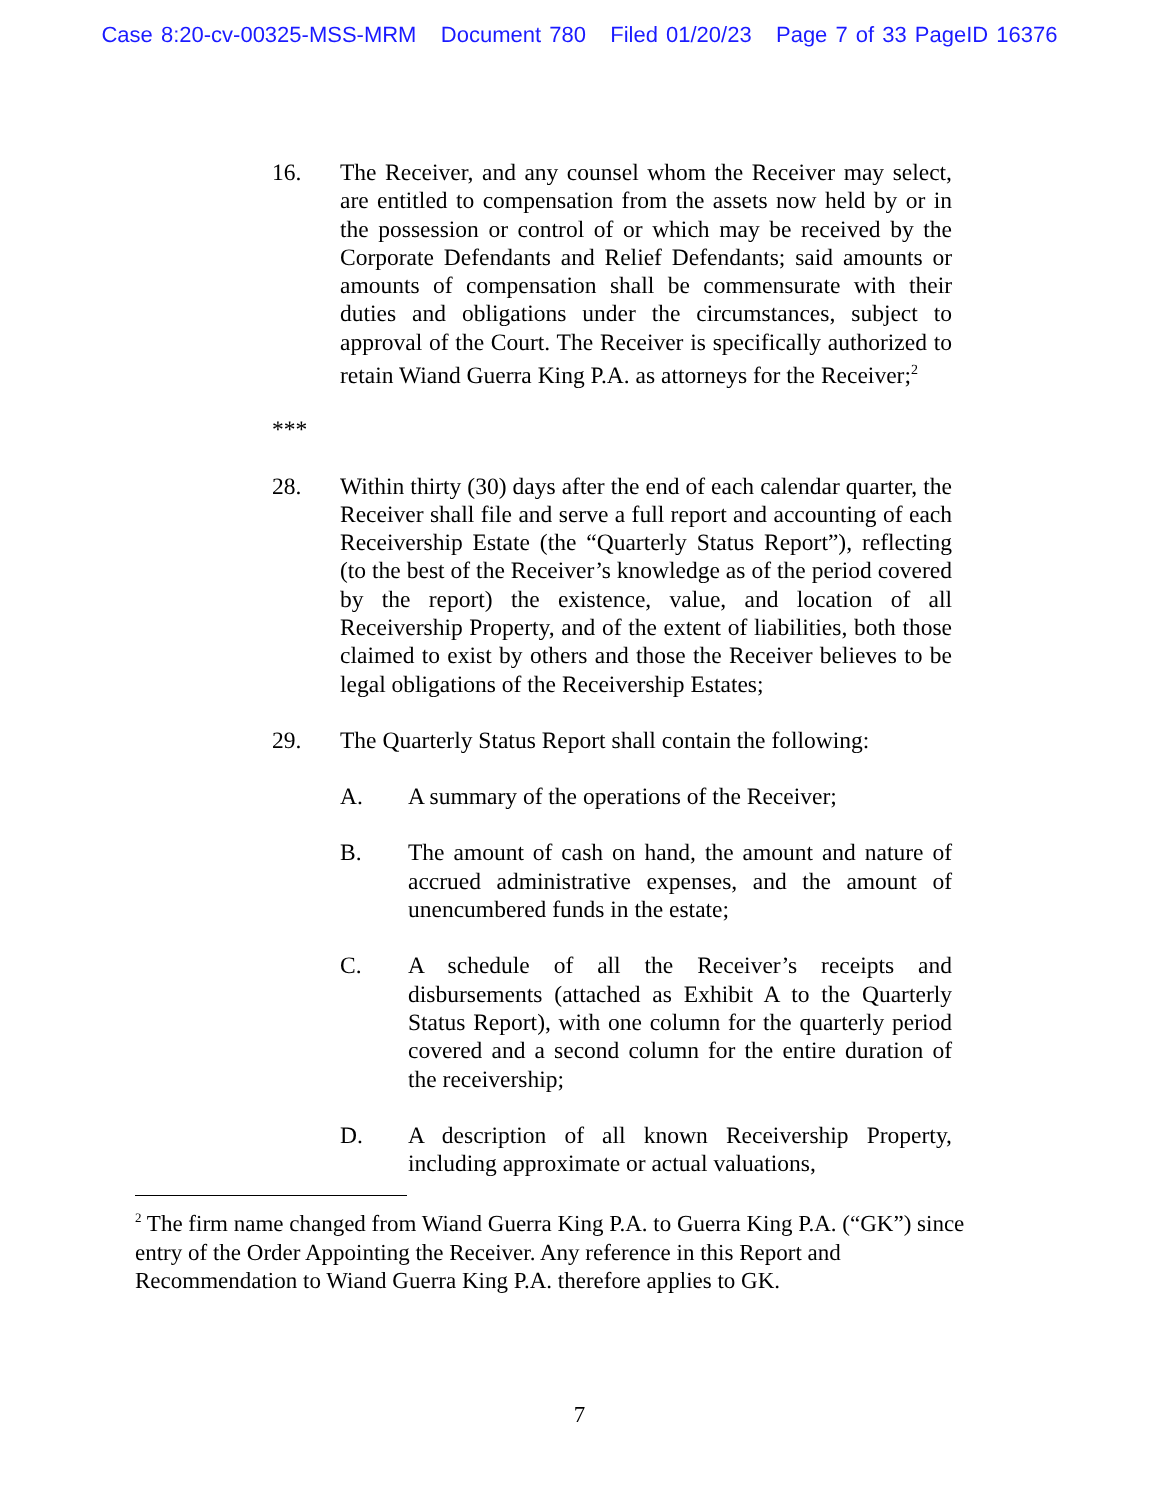Case 8:20-cv-00325-MSS-MRM Document 780 Filed 01/20/23 Page 7 of 33 PageID 16376
16. The Receiver, and any counsel whom the Receiver may select, are entitled to compensation from the assets now held by or in the possession or control of or which may be received by the Corporate Defendants and Relief Defendants; said amounts or amounts of compensation shall be commensurate with their duties and obligations under the circumstances, subject to approval of the Court. The Receiver is specifically authorized to retain Wiand Guerra King P.A. as attorneys for the Receiver;<sup>2</sup>
***
28. Within thirty (30) days after the end of each calendar quarter, the Receiver shall file and serve a full report and accounting of each Receivership Estate (the “Quarterly Status Report”), reflecting (to the best of the Receiver’s knowledge as of the period covered by the report) the existence, value, and location of all Receivership Property, and of the extent of liabilities, both those claimed to exist by others and those the Receiver believes to be legal obligations of the Receivership Estates;
29. The Quarterly Status Report shall contain the following:
A. A summary of the operations of the Receiver;
B. The amount of cash on hand, the amount and nature of accrued administrative expenses, and the amount of unencumbered funds in the estate;
C. A schedule of all the Receiver’s receipts and disbursements (attached as Exhibit A to the Quarterly Status Report), with one column for the quarterly period covered and a second column for the entire duration of the receivership;
D. A description of all known Receivership Property, including approximate or actual valuations,
<sup>2</sup> The firm name changed from Wiand Guerra King P.A. to Guerra King P.A. (“GK”) since entry of the Order Appointing the Receiver. Any reference in this Report and Recommendation to Wiand Guerra King P.A. therefore applies to GK.
7